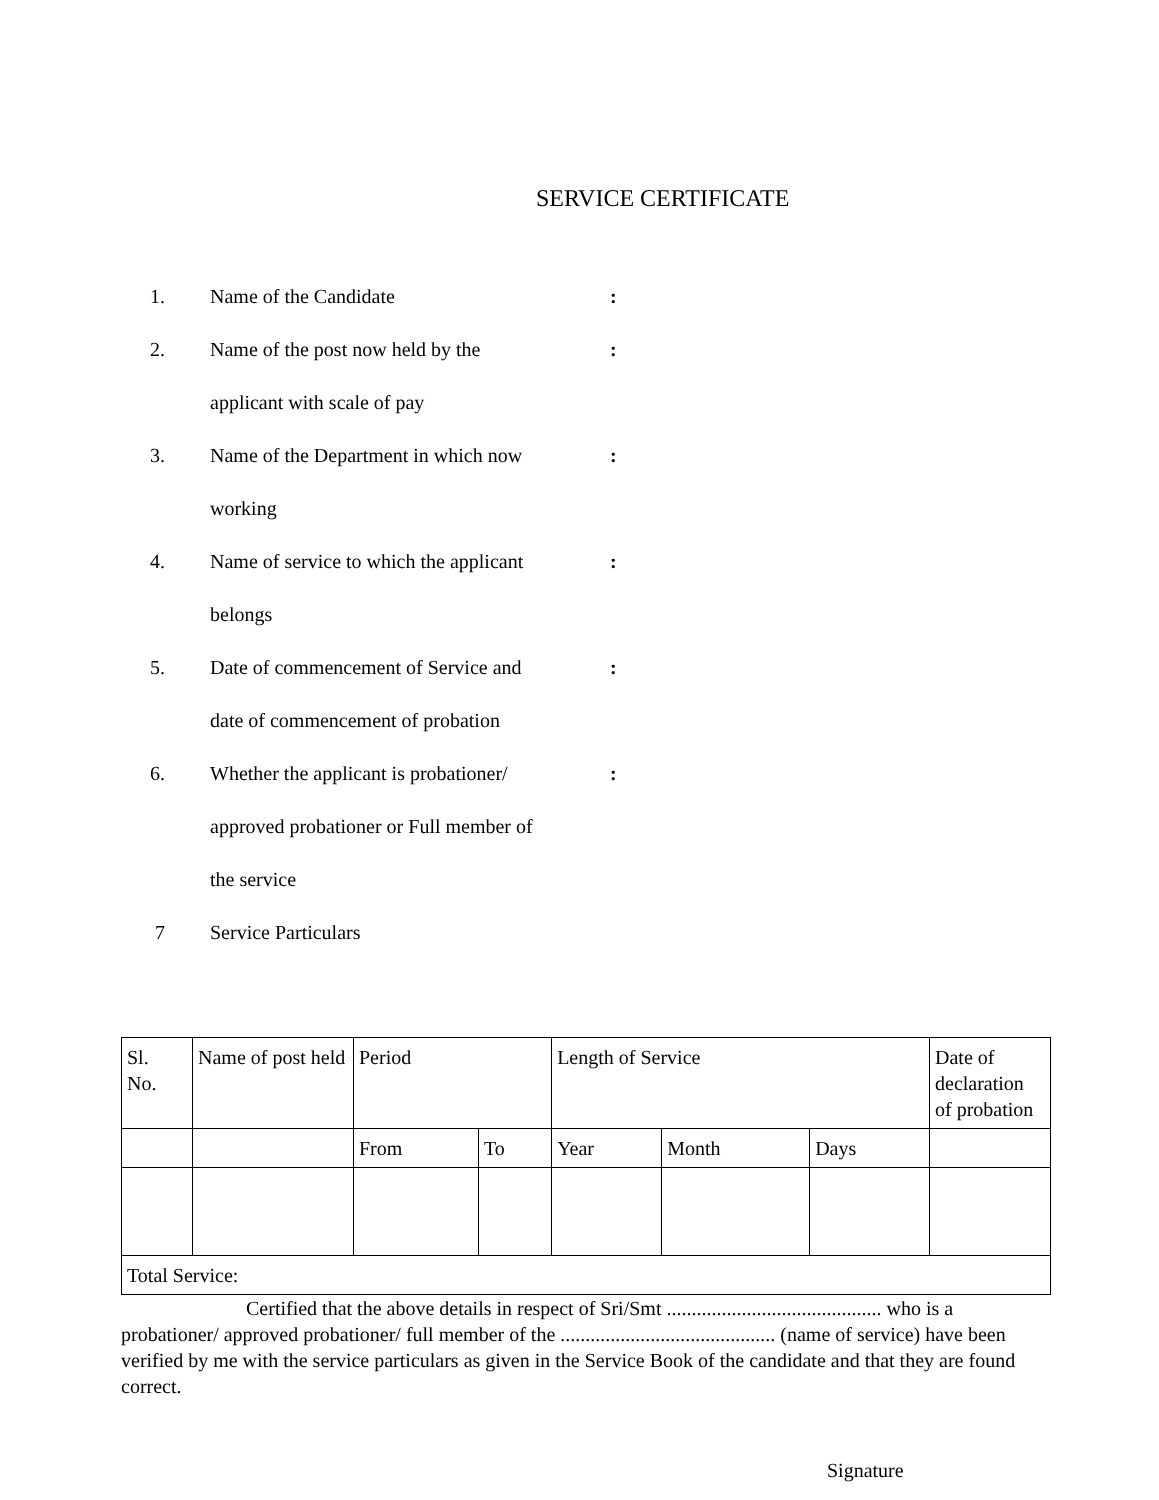SERVICE CERTIFICATE
1. Name of the Candidate :
2. Name of the post now held by the
applicant with scale of pay
:
3. Name of the Department in which now
working
:
4. Name of service to which the applicant
belongs
:
5. Date of commencement of Service and
date of commencement of probation
:
6. Whether the applicant is probationer/
approved probationer or Full member of
the service
:
7 Service Particulars
| Sl. No. | Name of post held | Period | | Length of Service | | | Date of declaration of probation |
| | | From | To | Year | Month | Days | |
| Total Service: | | | | | | | |
Certified that the above details in respect of Sri/Smt ........................................... who is a probationer/ approved probationer/ full member of the ........................................... (name of service) have been verified by me with the service particulars as given in the Service Book of the candidate and that they are found correct.
Signature